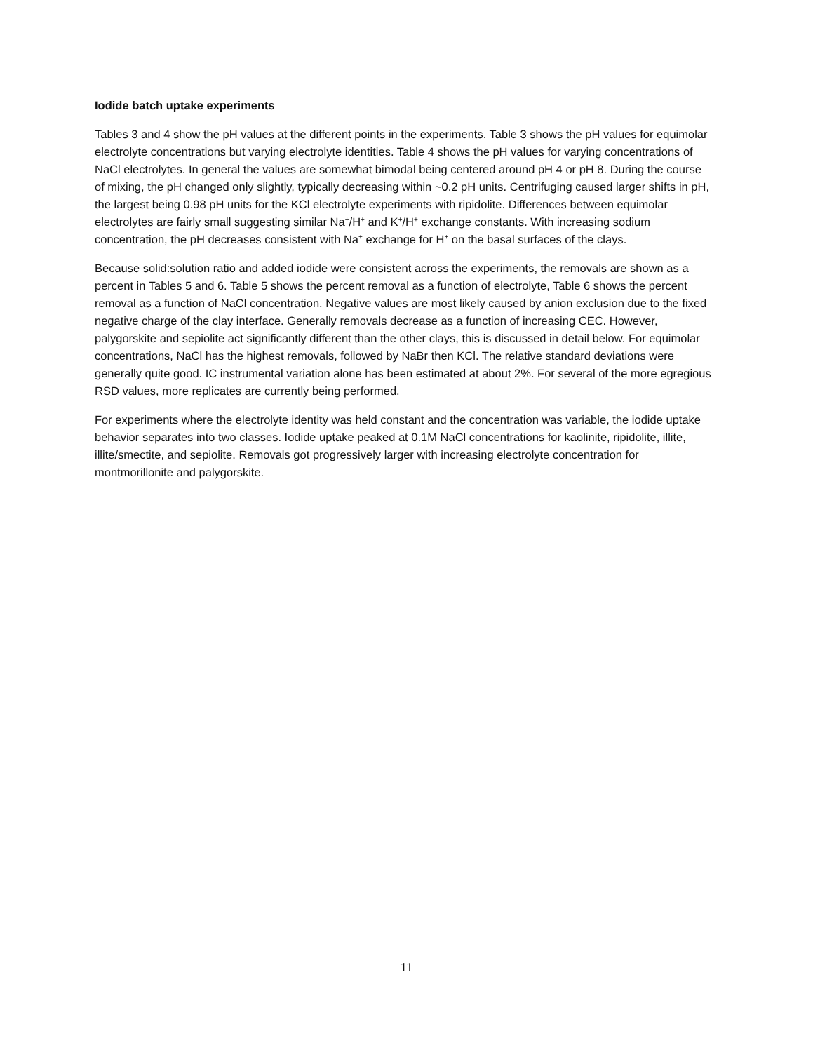Iodide batch uptake experiments
Tables 3 and 4 show the pH values at the different points in the experiments. Table 3 shows the pH values for equimolar electrolyte concentrations but varying electrolyte identities. Table 4 shows the pH values for varying concentrations of NaCl electrolytes. In general the values are somewhat bimodal being centered around pH 4 or pH 8. During the course of mixing, the pH changed only slightly, typically decreasing within ~0.2 pH units. Centrifuging caused larger shifts in pH, the largest being 0.98 pH units for the KCl electrolyte experiments with ripidolite. Differences between equimolar electrolytes are fairly small suggesting similar Na<sup>+</sup>/H<sup>+</sup> and K<sup>+</sup>/H<sup>+</sup> exchange constants. With increasing sodium concentration, the pH decreases consistent with Na<sup>+</sup> exchange for H<sup>+</sup> on the basal surfaces of the clays.
Because solid:solution ratio and added iodide were consistent across the experiments, the removals are shown as a percent in Tables 5 and 6. Table 5 shows the percent removal as a function of electrolyte, Table 6 shows the percent removal as a function of NaCl concentration. Negative values are most likely caused by anion exclusion due to the fixed negative charge of the clay interface. Generally removals decrease as a function of increasing CEC. However, palygorskite and sepiolite act significantly different than the other clays, this is discussed in detail below. For equimolar concentrations, NaCl has the highest removals, followed by NaBr then KCl. The relative standard deviations were generally quite good. IC instrumental variation alone has been estimated at about 2%. For several of the more egregious RSD values, more replicates are currently being performed.
For experiments where the electrolyte identity was held constant and the concentration was variable, the iodide uptake behavior separates into two classes. Iodide uptake peaked at 0.1M NaCl concentrations for kaolinite, ripidolite, illite, illite/smectite, and sepiolite. Removals got progressively larger with increasing electrolyte concentration for montmorillonite and palygorskite.
11